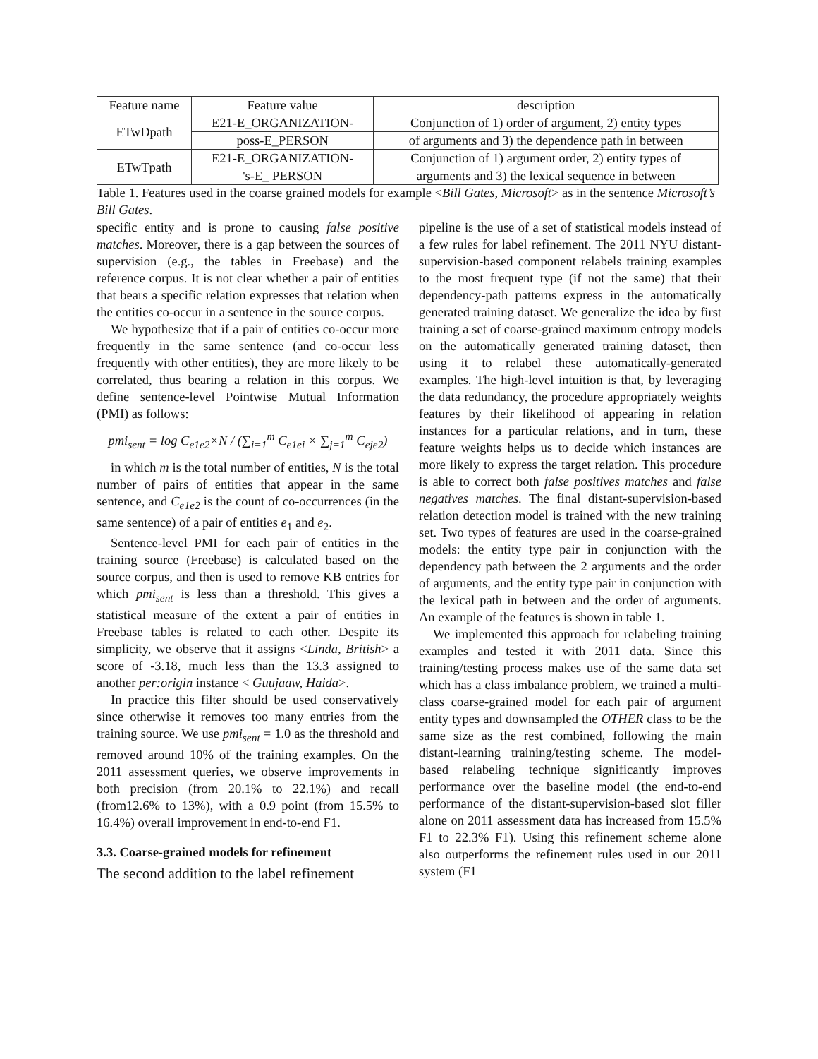| Feature name | Feature value | description |
| ETwDpath | E21-E_ORGANIZATION- | Conjunction of 1) order of argument, 2) entity types |
| | poss-E_PERSON | of arguments and 3) the dependence path in between |
| ETwTpath | E21-E_ORGANIZATION- | Conjunction of 1) argument order, 2) entity types of |
| | 's-E_ PERSON | arguments and 3) the lexical sequence in between |
Table 1. Features used in the coarse grained models for example <Bill Gates, Microsoft> as in the sentence Microsoft’s Bill Gates.
specific entity and is prone to causing false positive matches. Moreover, there is a gap between the sources of supervision (e.g., the tables in Freebase) and the reference corpus. It is not clear whether a pair of entities that bears a specific relation expresses that relation when the entities co-occur in a sentence in the source corpus.
We hypothesize that if a pair of entities co-occur more frequently in the same sentence (and co-occur less frequently with other entities), they are more likely to be correlated, thus bearing a relation in this corpus. We define sentence-level Pointwise Mutual Information (PMI) as follows:
pmi<sub>sent</sub> = log C<sub>e1e2</sub>×N / (∑<sub>i=1</sub><sup>m</sup> C<sub>e1ei</sub> × ∑<sub>j=1</sub><sup>m</sup> C<sub>eje2</sub>)
in which m is the total number of entities, N is the total number of pairs of entities that appear in the same sentence, and C<sub>e1e2</sub> is the count of co-occurrences (in the same sentence) of a pair of entities e<sub>1</sub> and e<sub>2</sub>.
Sentence-level PMI for each pair of entities in the training source (Freebase) is calculated based on the source corpus, and then is used to remove KB entries for which pmi<sub>sent</sub> is less than a threshold. This gives a statistical measure of the extent a pair of entities in Freebase tables is related to each other. Despite its simplicity, we observe that it assigns <Linda, British> a score of -3.18, much less than the 13.3 assigned to another per:origin instance < Guujaaw, Haida>.
In practice this filter should be used conservatively since otherwise it removes too many entries from the training source. We use pmi<sub>sent</sub> = 1.0 as the threshold and removed around 10% of the training examples. On the 2011 assessment queries, we observe improvements in both precision (from 20.1% to 22.1%) and recall (from12.6% to 13%), with a 0.9 point (from 15.5% to 16.4%) overall improvement in end-to-end F1.
3.3. Coarse-grained models for refinement
The second addition to the label refinement
pipeline is the use of a set of statistical models instead of a few rules for label refinement. The 2011 NYU distant-supervision-based component relabels training examples to the most frequent type (if not the same) that their dependency-path patterns express in the automatically generated training dataset. We generalize the idea by first training a set of coarse-grained maximum entropy models on the automatically generated training dataset, then using it to relabel these automatically-generated examples. The high-level intuition is that, by leveraging the data redundancy, the procedure appropriately weights features by their likelihood of appearing in relation instances for a particular relations, and in turn, these feature weights helps us to decide which instances are more likely to express the target relation. This procedure is able to correct both false positives matches and false negatives matches. The final distant-supervision-based relation detection model is trained with the new training set. Two types of features are used in the coarse-grained models: the entity type pair in conjunction with the dependency path between the 2 arguments and the order of arguments, and the entity type pair in conjunction with the lexical path in between and the order of arguments. An example of the features is shown in table 1.
We implemented this approach for relabeling training examples and tested it with 2011 data. Since this training/testing process makes use of the same data set which has a class imbalance problem, we trained a multi-class coarse-grained model for each pair of argument entity types and downsampled the OTHER class to be the same size as the rest combined, following the main distant-learning training/testing scheme. The model-based relabeling technique significantly improves performance over the baseline model (the end-to-end performance of the distant-supervision-based slot filler alone on 2011 assessment data has increased from 15.5% F1 to 22.3% F1). Using this refinement scheme alone also outperforms the refinement rules used in our 2011 system (F1